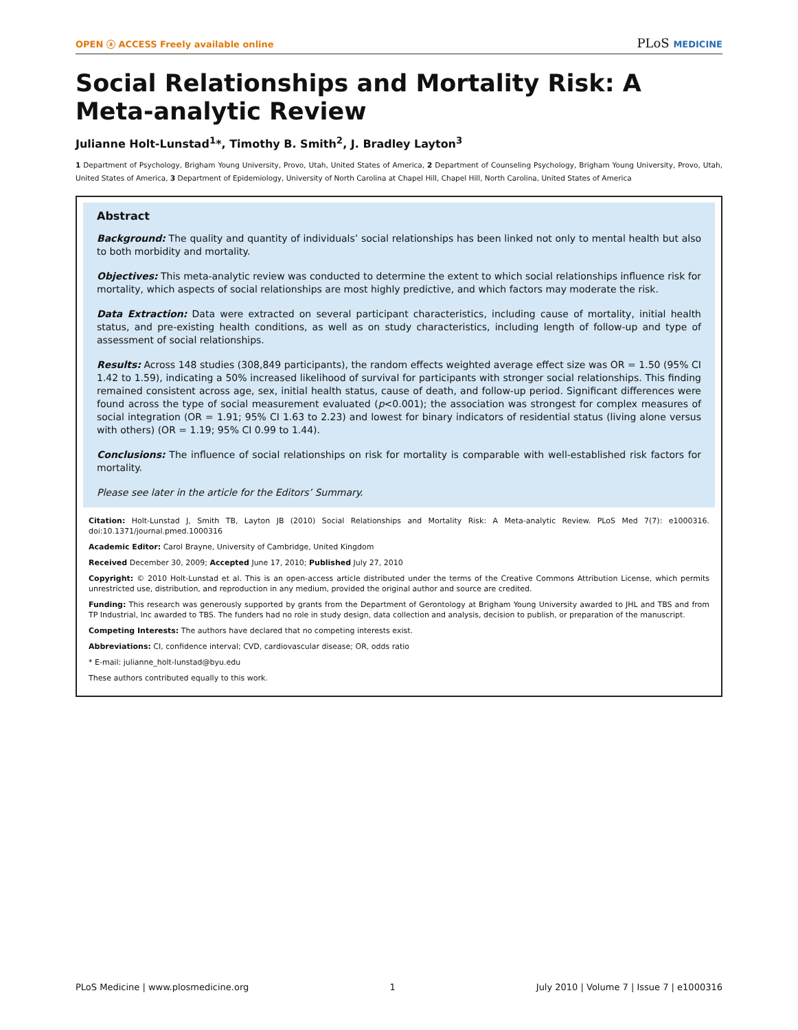OPEN ⓐ ACCESS Freely available online
PLoS MEDICINE
Social Relationships and Mortality Risk: A Meta-analytic Review
Julianne Holt-Lunstad<sup>1</sup>*, Timothy B. Smith<sup>2</sup>, J. Bradley Layton<sup>3</sup>
1 Department of Psychology, Brigham Young University, Provo, Utah, United States of America, 2 Department of Counseling Psychology, Brigham Young University, Provo, Utah, United States of America, 3 Department of Epidemiology, University of North Carolina at Chapel Hill, Chapel Hill, North Carolina, United States of America
Abstract
Background: The quality and quantity of individuals’ social relationships has been linked not only to mental health but also to both morbidity and mortality.
Objectives: This meta-analytic review was conducted to determine the extent to which social relationships influence risk for mortality, which aspects of social relationships are most highly predictive, and which factors may moderate the risk.
Data Extraction: Data were extracted on several participant characteristics, including cause of mortality, initial health status, and pre-existing health conditions, as well as on study characteristics, including length of follow-up and type of assessment of social relationships.
Results: Across 148 studies (308,849 participants), the random effects weighted average effect size was OR = 1.50 (95% CI 1.42 to 1.59), indicating a 50% increased likelihood of survival for participants with stronger social relationships. This finding remained consistent across age, sex, initial health status, cause of death, and follow-up period. Significant differences were found across the type of social measurement evaluated (p<0.001); the association was strongest for complex measures of social integration (OR = 1.91; 95% CI 1.63 to 2.23) and lowest for binary indicators of residential status (living alone versus with others) (OR = 1.19; 95% CI 0.99 to 1.44).
Conclusions: The influence of social relationships on risk for mortality is comparable with well-established risk factors for mortality.
Please see later in the article for the Editors’ Summary.
Citation: Holt-Lunstad J, Smith TB, Layton JB (2010) Social Relationships and Mortality Risk: A Meta-analytic Review. PLoS Med 7(7): e1000316. doi:10.1371/journal.pmed.1000316
Academic Editor: Carol Brayne, University of Cambridge, United Kingdom
Received December 30, 2009; Accepted June 17, 2010; Published July 27, 2010
Copyright: © 2010 Holt-Lunstad et al. This is an open-access article distributed under the terms of the Creative Commons Attribution License, which permits unrestricted use, distribution, and reproduction in any medium, provided the original author and source are credited.
Funding: This research was generously supported by grants from the Department of Gerontology at Brigham Young University awarded to JHL and TBS and from TP Industrial, Inc awarded to TBS. The funders had no role in study design, data collection and analysis, decision to publish, or preparation of the manuscript.
Competing Interests: The authors have declared that no competing interests exist.
Abbreviations: CI, confidence interval; CVD, cardiovascular disease; OR, odds ratio
* E-mail: julianne_holt-lunstad@byu.edu
These authors contributed equally to this work.
PLoS Medicine | www.plosmedicine.org 1 July 2010 | Volume 7 | Issue 7 | e1000316